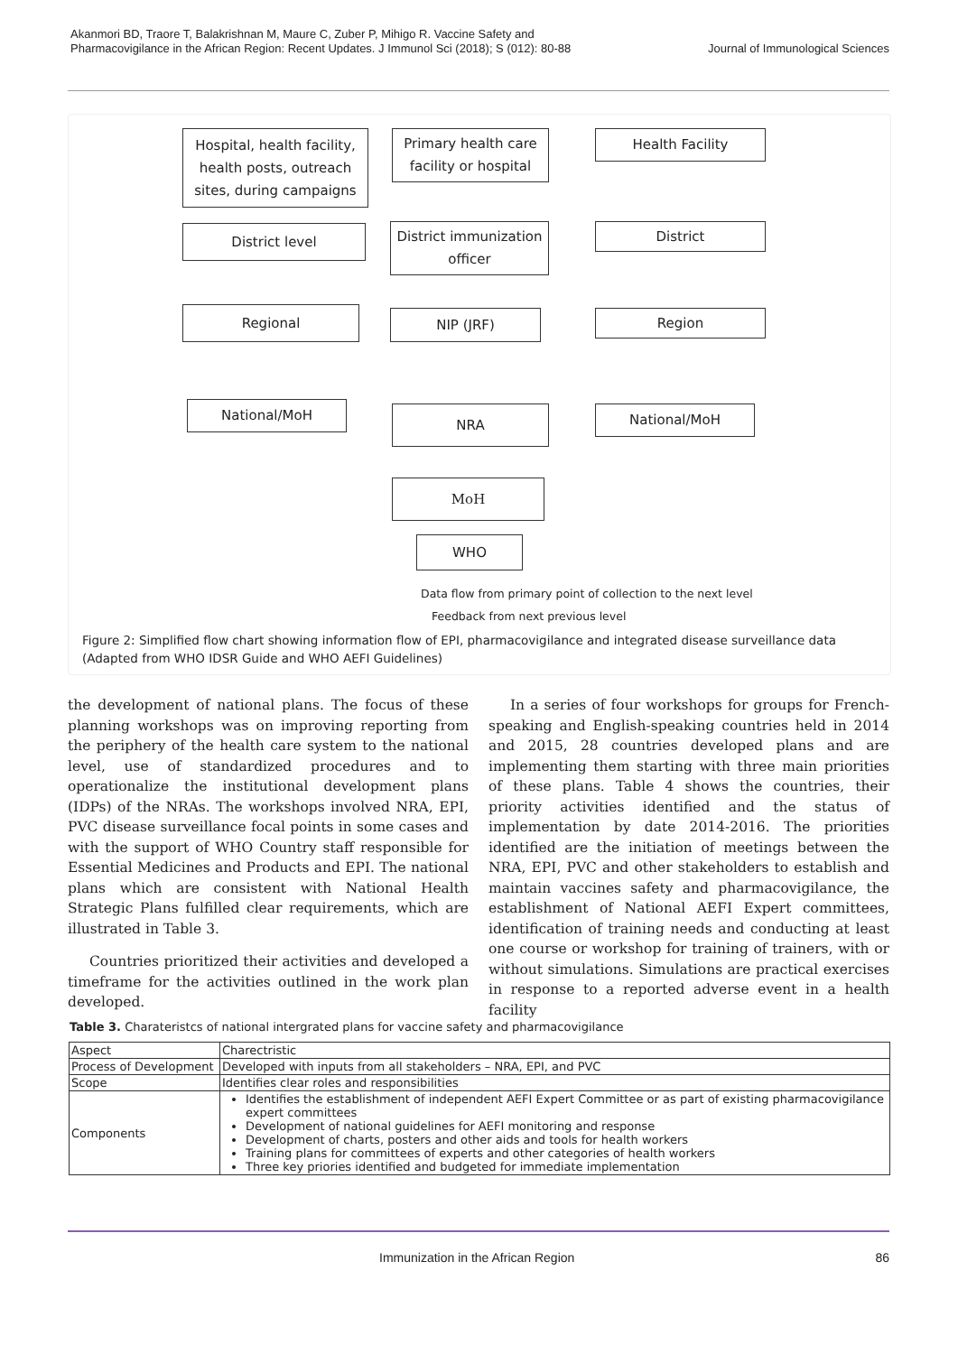Akanmori BD, Traore T, Balakrishnan M, Maure C, Zuber P, Mihigo R. Vaccine Safety and Pharmacovigilance in the African Region: Recent Updates. J Immunol Sci (2018); S (012): 80-88
Journal of Immunological Sciences
Hospital, health facility, health posts, outreach sites, during campaigns
Primary health care facility or hospital
Health Facility
District level
District immunization officer
District
Regional NIP (JRF) Region
National/MoH NRA National/MoH
MoH
WHO
Data flow from primary point of collection to the next level
Feedback from next previous level
Figure 2: Simplified flow chart showing information flow of EPI, pharmacovigilance and integrated disease surveillance data (Adapted from WHO IDSR Guide and WHO AEFI Guidelines)
the development of national plans. The focus of these planning workshops was on improving reporting from the periphery of the health care system to the national level, use of standardized procedures and to operationalize the institutional development plans (IDPs) of the NRAs. The workshops involved NRA, EPI, PVC disease surveillance focal points in some cases and with the support of WHO Country staff responsible for Essential Medicines and Products and EPI. The national plans which are consistent with National Health Strategic Plans fulfilled clear requirements, which are illustrated in Table 3.
Countries prioritized their activities and developed a timeframe for the activities outlined in the work plan developed.
In a series of four workshops for groups for French-speaking and English-speaking countries held in 2014 and 2015, 28 countries developed plans and are implementing them starting with three main priorities of these plans. Table 4 shows the countries, their priority activities identified and the status of implementation by date 2014-2016. The priorities identified are the initiation of meetings between the NRA, EPI, PVC and other stakeholders to establish and maintain vaccines safety and pharmacovigilance, the establishment of National AEFI Expert committees, identification of training needs and conducting at least one course or workshop for training of trainers, with or without simulations. Simulations are practical exercises in response to a reported adverse event in a health facility
Table 3. Charateristcs of national intergrated plans for vaccine safety and pharmacovigilance
| Aspect | Charectristic |
| Process of Development | Developed with inputs from all stakeholders – NRA, EPI, and PVC |
| Scope | Identifies clear roles and responsibilities |
| Components | Identifies the establishment of independent AEFI Expert Committee or as part of existing pharmacovigilance expert committees Development of national guidelines for AEFI monitoring and response Development of charts, posters and other aids and tools for health workers Training plans for committees of experts and other categories of health workers Three key priories identified and budgeted for immediate implementation |
Immunization in the African Region 86